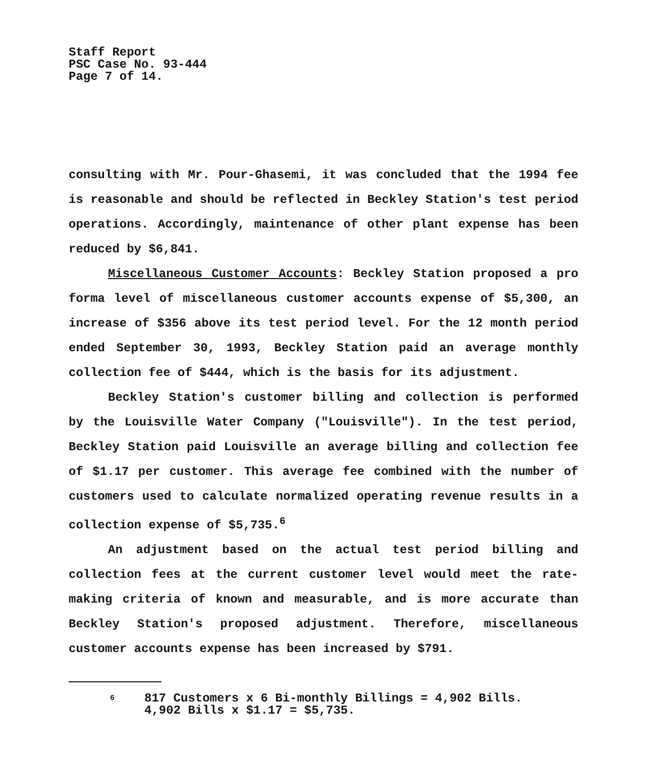Staff Report
PSC Case No. 93-444
Page 7 of 14.
consulting with Mr. Pour-Ghasemi, it was concluded that the 1994 fee is reasonable and should be reflected in Beckley Station's test period operations. Accordingly, maintenance of other plant expense has been reduced by $6,841.
Miscellaneous Customer Accounts: Beckley Station proposed a pro forma level of miscellaneous customer accounts expense of $5,300, an increase of $356 above its test period level. For the 12 month period ended September 30, 1993, Beckley Station paid an average monthly collection fee of $444, which is the basis for its adjustment.
Beckley Station's customer billing and collection is performed by the Louisville Water Company ("Louisville"). In the test period, Beckley Station paid Louisville an average billing and collection fee of $1.17 per customer. This average fee combined with the number of customers used to calculate normalized operating revenue results in a collection expense of $5,735.<sup>6</sup>
An adjustment based on the actual test period billing and collection fees at the current customer level would meet the rate-making criteria of known and measurable, and is more accurate than Beckley Station's proposed adjustment. Therefore, miscellaneous customer accounts expense has been increased by $791.
<sup>6</sup>
817 Customers x 6 Bi-monthly Billings = 4,902 Bills.
4,902 Bills x $1.17 = $5,735.